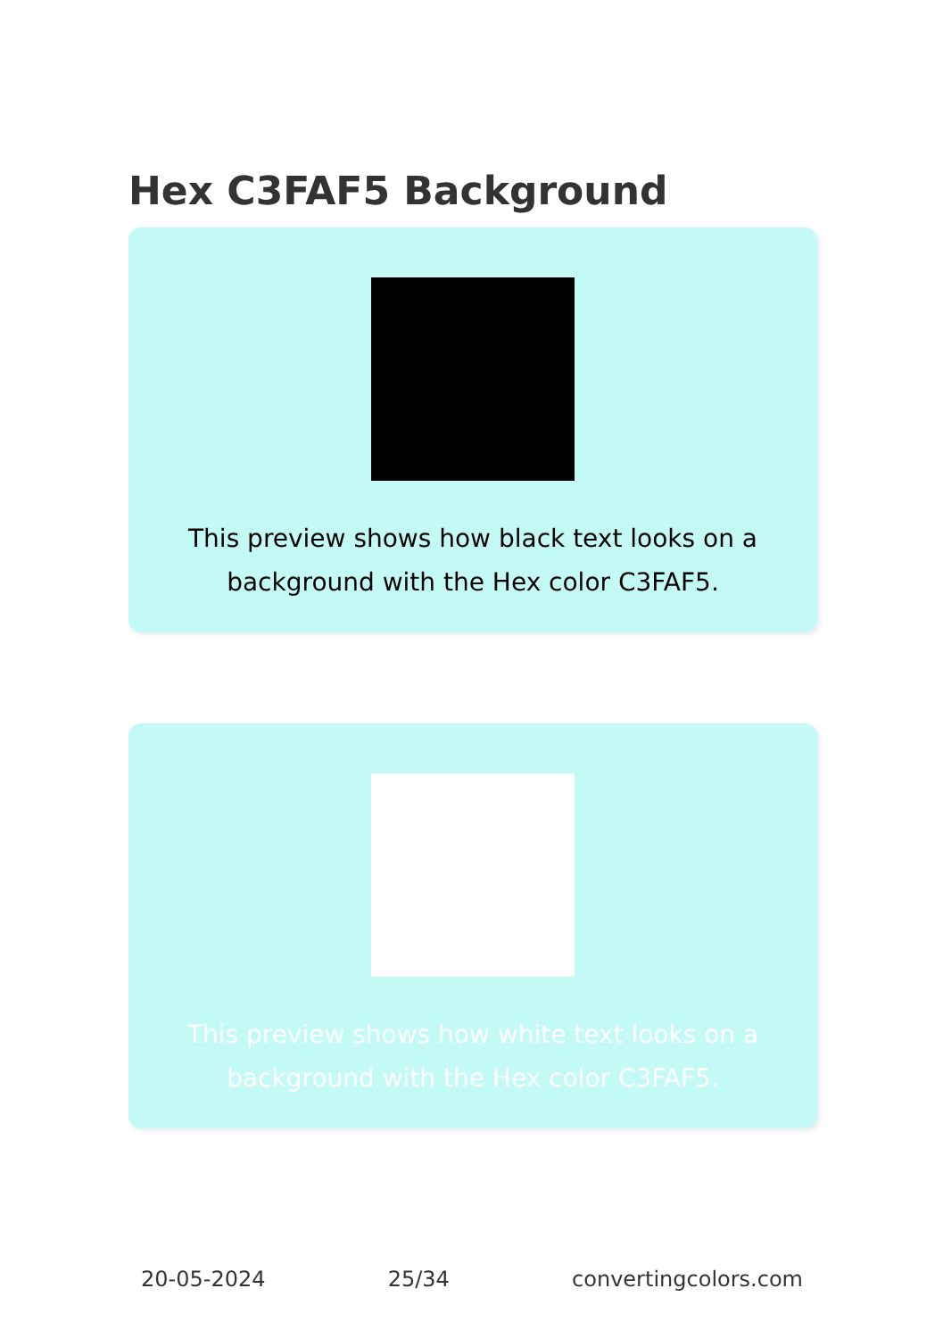Hex C3FAF5 Background
This preview shows how black text looks on a background with the Hex color C3FAF5.
This preview shows how white text looks on a background with the Hex color C3FAF5.
20-05-2024 25/34 convertingcolors.com